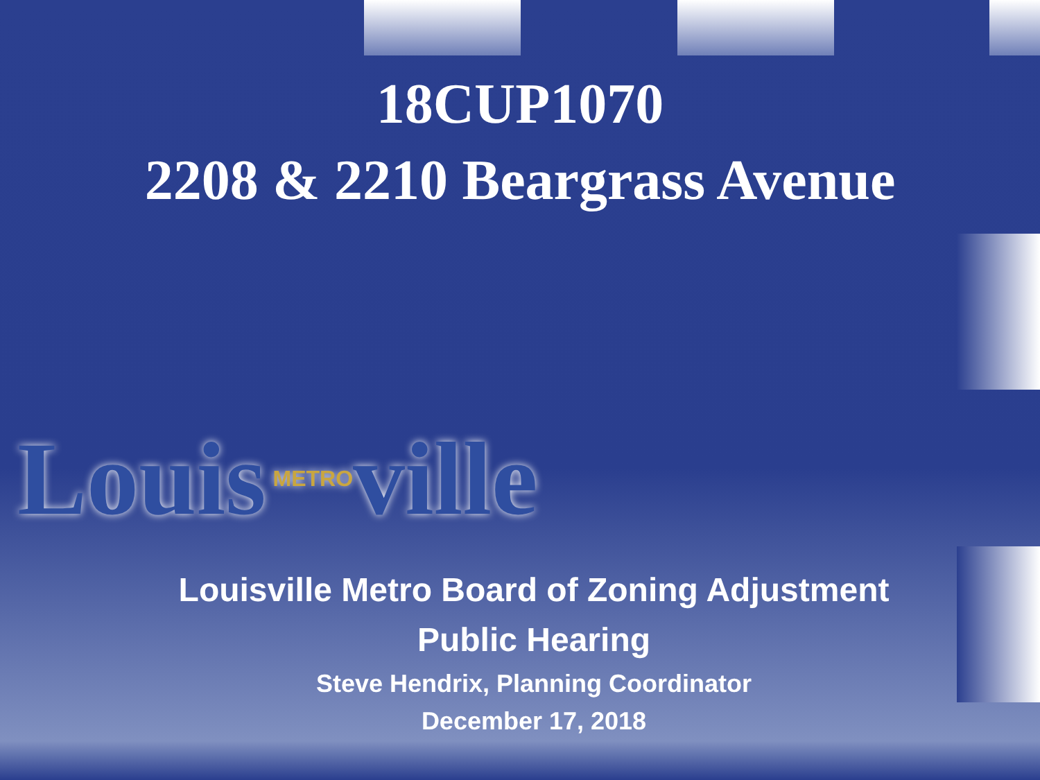18CUP1070
2208 & 2210 Beargrass Avenue
Louis METROville
Louisville Metro Board of Zoning Adjustment
Public Hearing
Steve Hendrix, Planning Coordinator
December 17, 2018